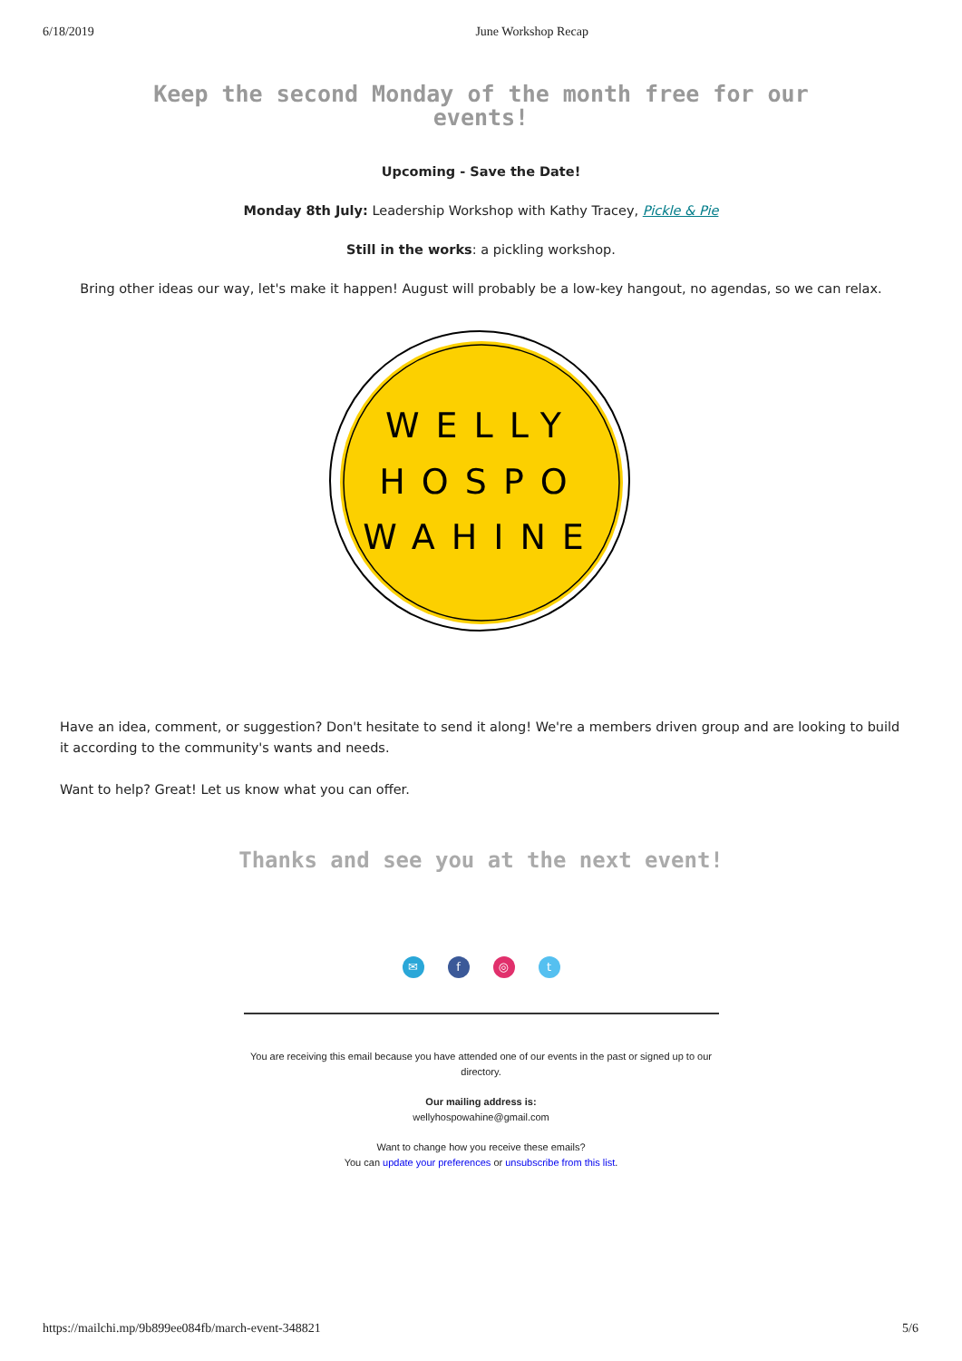6/18/2019 June Workshop Recap
Keep the second Monday of the month free for our events!
Upcoming - Save the Date!
Monday 8th July: Leadership Workshop with Kathy Tracey, Pickle & Pie
Still in the works: a pickling workshop.
Bring other ideas our way, let's make it happen! August will probably be a low-key hangout, no agendas, so we can relax.
WELLY
HOSPO
WAHINE
Have an idea, comment, or suggestion? Don't hesitate to send it along! We're a members driven group and are looking to build it according to the community's wants and needs.
Want to help? Great! Let us know what you can offer.
Thanks and see you at the next event!
✉ f ◎ t
You are receiving this email because you have attended one of our events in the past or signed up to our directory.
Our mailing address is:
wellyhospowahine@gmail.com
Want to change how you receive these emails?
You can update your preferences or unsubscribe from this list.
https://mailchi.mp/9b899ee084fb/march-event-348821 5/6